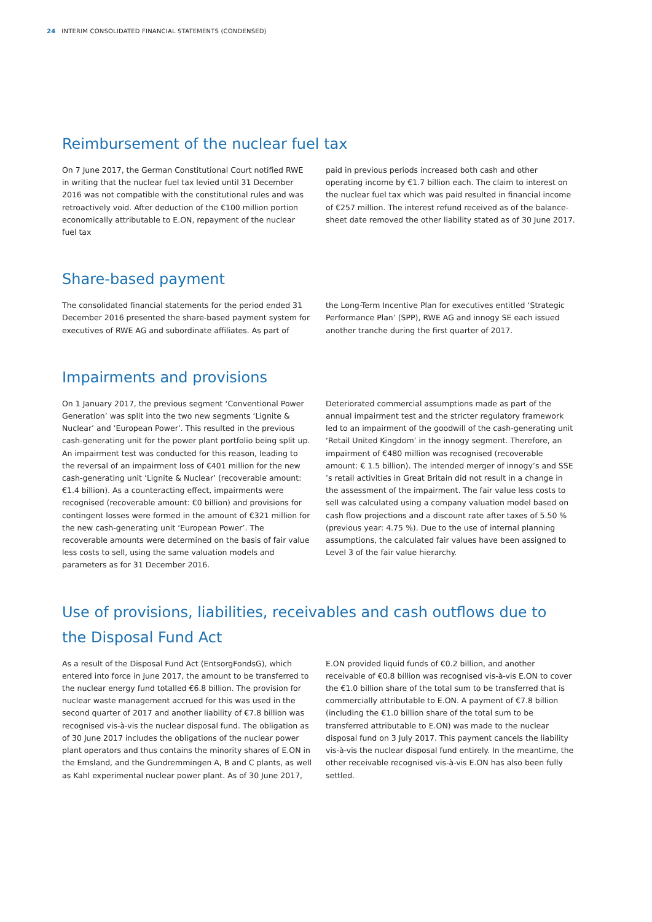24 INTERIM CONSOLIDATED FINANCIAL STATEMENTS (CONDENSED)
Reimbursement of the nuclear fuel tax
On 7 June 2017, the German Constitutional Court notified RWE in writing that the nuclear fuel tax levied until 31 December 2016 was not compatible with the constitutional rules and was retro­actively void. After deduction of the €100 million portion eco­nomically attributable to E.ON, repayment of the nuclear fuel tax
paid in previous periods increased both cash and other operating income by €1.7 billion each. The claim to interest on the nuclear fuel tax which was paid resulted in financial income of €257 mil­lion. The interest refund received as of the balance-sheet date removed the other liability stated as of 30 June 2017.
Share-based payment
The consolidated financial statements for the period ended 31 December 2016 presented the share-based payment system for executives of RWE AG and subordinate affiliates. As part of
the Long-Term Incentive Plan for executives entitled ‘Strategic Performance Plan’ (SPP), RWE AG and innogy SE each issued another tranche during the first quarter of 2017.
Impairments and provisions
On 1 January 2017, the previous segment ‘Conventional Power Generation’ was split into the two new segments ‘Lignite & Nuclear’ and ‘European Power’. This resulted in the previous cash-generat­ing unit for the power plant portfolio being split up. An impair­ment test was conducted for this reason, leading to the reversal of an impairment loss of €401 million for the new cash-generating unit ‘Lignite & Nuclear’ (recoverable amount: €1.4 billion). As a counteracting effect, impairments were recognised (recoverable amount: €0 billion) and provisions for contingent losses were formed in the amount of €321 million for the new cash-generating unit ‘European Power’. The recoverable amounts were determined on the basis of fair value less costs to sell, using the same valua­tion models and parameters as for 31 December 2016.
Deteriorated commercial assumptions made as part of the annual impairment test and the stricter regulatory framework led to an impairment of the goodwill of the cash-generating unit ‘Retail United Kingdom’ in the innogy segment. Therefore, an impairment of €480 million was recognised (recoverable amount: € 1.5 billion). The intended merger of innogy’s and SSE ’s retail activities in Great Britain did not result in a change in the assessment of the impairment. The fair value less costs to sell was calculated using a company valuation model based on cash flow projections and a discount rate after taxes of 5.50 % (previous year: 4.75 %). Due to the use of internal planning assumptions, the calculated fair values have been assigned to Level 3 of the fair value hierarchy.
Use of provisions, liabilities, receivables and cash outflows due to the Disposal Fund Act
As a result of the Disposal Fund Act (EntsorgFondsG), which entered into force in June 2017, the amount to be transferred to the nuclear energy fund totalled €6.8 billion. The provision for nuclear waste management accrued for this was used in the second quarter of 2017 and another liability of €7.8 billion was recognised vis-à-vis the nuclear disposal fund. The obligation as of 30 June 2017 includes the obligations of the nuclear power plant operators and thus contains the minority shares of E.ON in the Emsland, and the Gundremmingen A, B and C plants, as well as Kahl experimental nuclear power plant. As of 30 June 2017,
E.ON provided liquid funds of €0.2 billion, and another receivable of €0.8 billion was recognised vis-à-vis E.ON to cover the €1.0 billion share of the total sum to be transferred that is commercially attri­butable to E.ON. A payment of €7.8 billion (including the €1.0 billion share of the total sum to be transferred attributable to E.ON) was made to the nuclear disposal fund on 3 July 2017. This payment cancels the liability vis-à-vis the nuclear disposal fund entirely. In the meantime, the other receivable recognised vis-à-vis E.ON has also been fully settled.